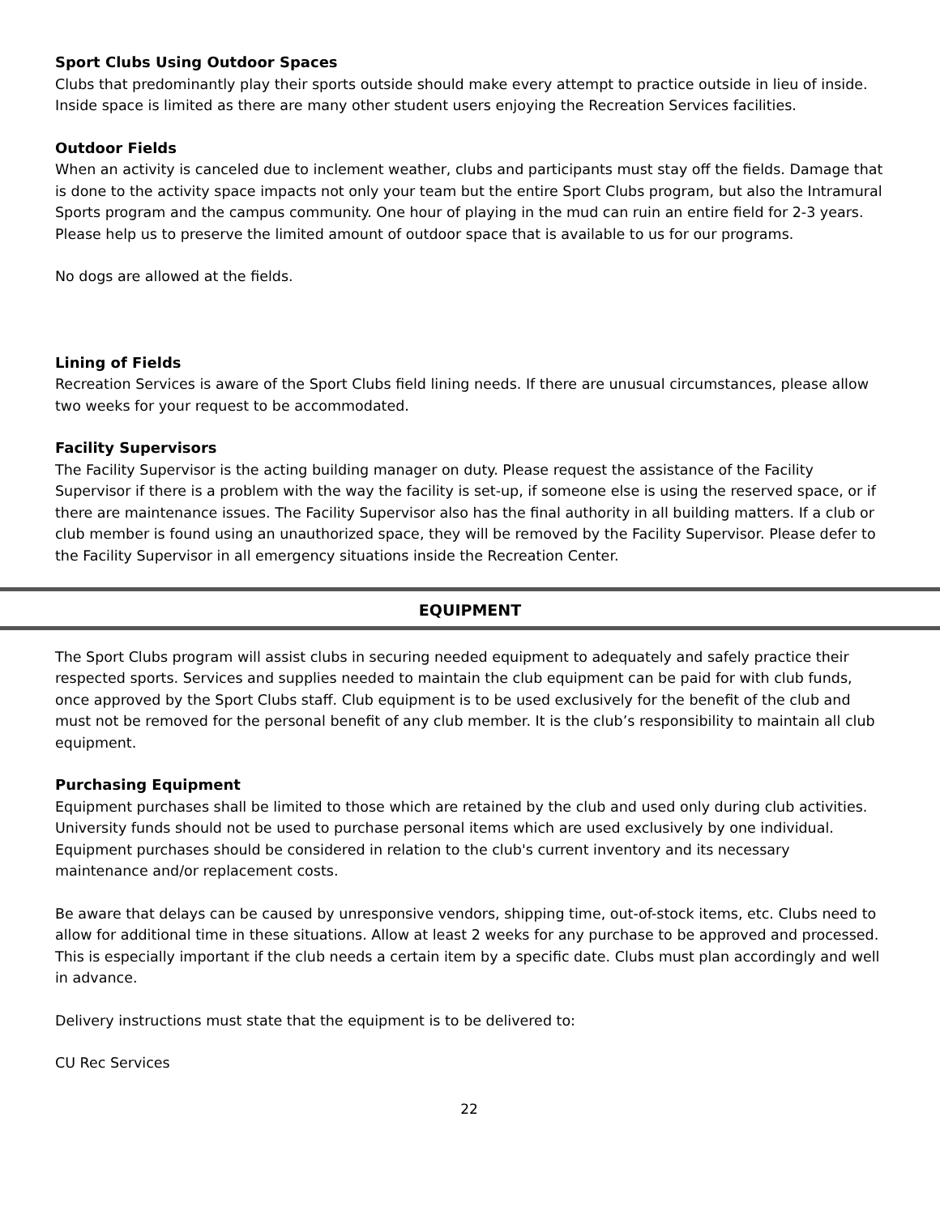Sport Clubs Using Outdoor Spaces
Clubs that predominantly play their sports outside should make every attempt to practice outside in lieu of inside. Inside space is limited as there are many other student users enjoying the Recreation Services facilities.
Outdoor Fields
When an activity is canceled due to inclement weather, clubs and participants must stay off the fields. Damage that is done to the activity space impacts not only your team but the entire Sport Clubs program, but also the Intramural Sports program and the campus community. One hour of playing in the mud can ruin an entire field for 2-3 years. Please help us to preserve the limited amount of outdoor space that is available to us for our programs.
No dogs are allowed at the fields.
Lining of Fields
Recreation Services is aware of the Sport Clubs field lining needs. If there are unusual circumstances, please allow two weeks for your request to be accommodated.
Facility Supervisors
The Facility Supervisor is the acting building manager on duty. Please request the assistance of the Facility Supervisor if there is a problem with the way the facility is set-up, if someone else is using the reserved space, or if there are maintenance issues. The Facility Supervisor also has the final authority in all building matters. If a club or club member is found using an unauthorized space, they will be removed by the Facility Supervisor. Please defer to the Facility Supervisor in all emergency situations inside the Recreation Center.
EQUIPMENT
The Sport Clubs program will assist clubs in securing needed equipment to adequately and safely practice their respected sports. Services and supplies needed to maintain the club equipment can be paid for with club funds, once approved by the Sport Clubs staff. Club equipment is to be used exclusively for the benefit of the club and must not be removed for the personal benefit of any club member. It is the club’s responsibility to maintain all club equipment.
Purchasing Equipment
Equipment purchases shall be limited to those which are retained by the club and used only during club activities. University funds should not be used to purchase personal items which are used exclusively by one individual. Equipment purchases should be considered in relation to the club's current inventory and its necessary maintenance and/or replacement costs.
Be aware that delays can be caused by unresponsive vendors, shipping time, out-of-stock items, etc. Clubs need to allow for additional time in these situations. Allow at least 2 weeks for any purchase to be approved and processed. This is especially important if the club needs a certain item by a specific date. Clubs must plan accordingly and well in advance.
Delivery instructions must state that the equipment is to be delivered to:
CU Rec Services
22